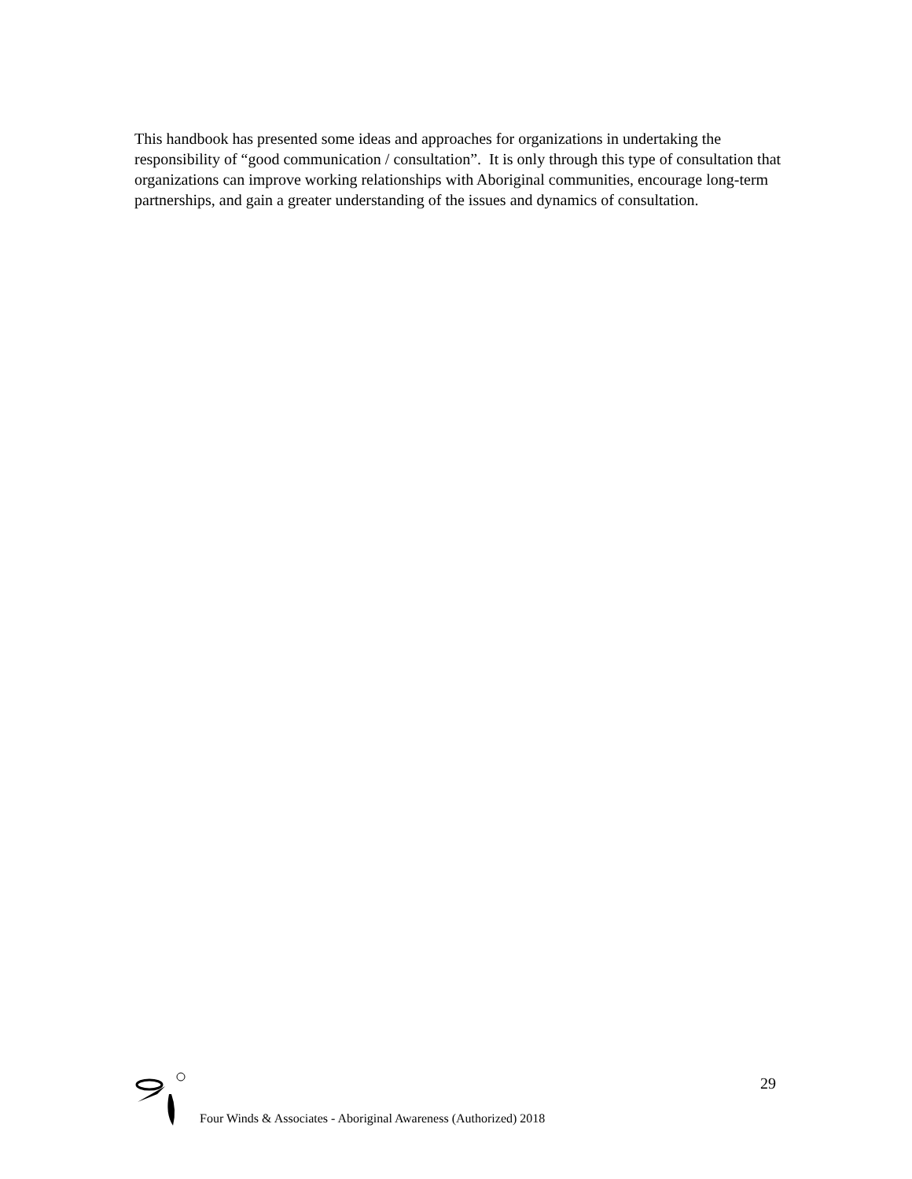This handbook has presented some ideas and approaches for organizations in undertaking the responsibility of “good communication / consultation”. It is only through this type of consultation that organizations can improve working relationships with Aboriginal communities, encourage long-term partnerships, and gain a greater understanding of the issues and dynamics of consultation.
29
Four Winds & Associates - Aboriginal Awareness (Authorized) 2018